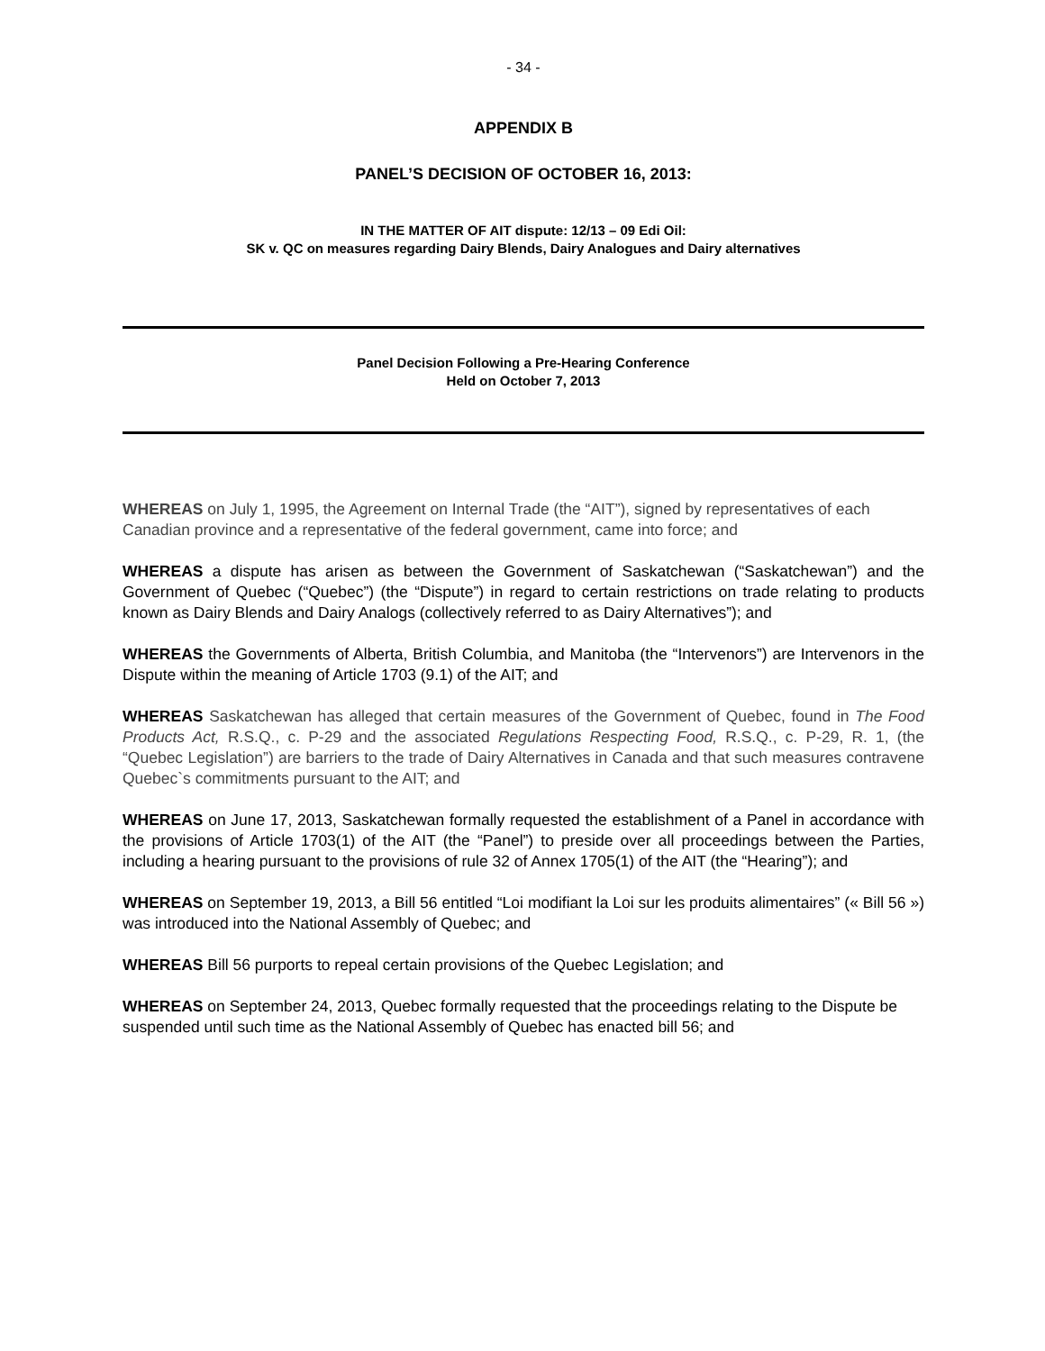- 34 -
APPENDIX B
PANEL’S DECISION OF OCTOBER 16, 2013:
IN THE MATTER OF AIT dispute: 12/13 – 09 Edi Oil:
SK v. QC on measures regarding Dairy Blends, Dairy Analogues and Dairy alternatives
Panel Decision Following a Pre-Hearing Conference
Held on October 7, 2013
WHEREAS on July 1, 1995, the Agreement on Internal Trade (the “AIT”), signed by representatives of each Canadian province and a representative of the federal government, came into force; and
WHEREAS a dispute has arisen as between the Government of Saskatchewan (“Saskatchewan”) and the Government of Quebec (“Quebec”) (the “Dispute”) in regard to certain restrictions on trade relating to products known as Dairy Blends and Dairy Analogs (collectively referred to as Dairy Alternatives”); and
WHEREAS the Governments of Alberta, British Columbia, and Manitoba (the “Intervenors”) are Intervenors in the Dispute within the meaning of Article 1703 (9.1) of the AIT; and
WHEREAS Saskatchewan has alleged that certain measures of the Government of Quebec, found in The Food Products Act, R.S.Q., c. P-29 and the associated Regulations Respecting Food, R.S.Q., c. P-29, R. 1, (the “Quebec Legislation”) are barriers to the trade of Dairy Alternatives in Canada and that such measures contravene Quebec`s commitments pursuant to the AIT; and
WHEREAS on June 17, 2013, Saskatchewan formally requested the establishment of a Panel in accordance with the provisions of Article 1703(1) of the AIT (the “Panel”) to preside over all proceedings between the Parties, including a hearing pursuant to the provisions of rule 32 of Annex 1705(1) of the AIT (the “Hearing”); and
WHEREAS on September 19, 2013, a Bill 56 entitled “Loi modifiant la Loi sur les produits alimentaires” (« Bill 56 ») was introduced into the National Assembly of Quebec; and
WHEREAS Bill 56 purports to repeal certain provisions of the Quebec Legislation; and
WHEREAS on September 24, 2013, Quebec formally requested that the proceedings relating to the Dispute be suspended until such time as the National Assembly of Quebec has enacted bill 56; and